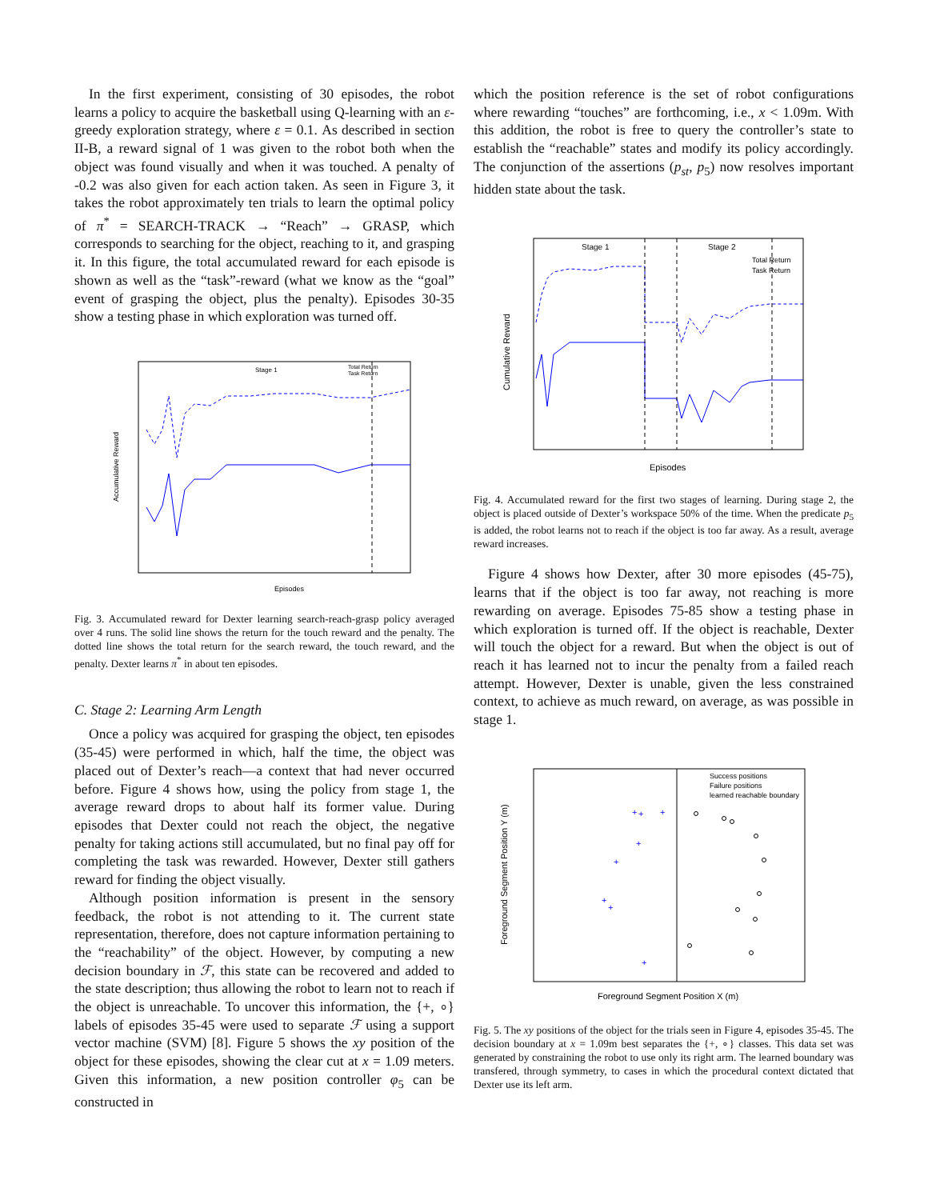In the first experiment, consisting of 30 episodes, the robot learns a policy to acquire the basketball using Q-learning with an ε-greedy exploration strategy, where ε = 0.1. As described in section II-B, a reward signal of 1 was given to the robot both when the object was found visually and when it was touched. A penalty of -0.2 was also given for each action taken. As seen in Figure 3, it takes the robot approximately ten trials to learn the optimal policy of π<sup>*</sup> = SEARCH-TRACK → “Reach” → GRASP, which corresponds to searching for the object, reaching to it, and grasping it. In this figure, the total accumulated reward for each episode is shown as well as the “task”-reward (what we know as the “goal” event of grasping the object, plus the penalty). Episodes 30-35 show a testing phase in which exploration was turned off.
Stage 1
Total Return
Task Return
Episodes
Accumulative Reward
Fig. 3. Accumulated reward for Dexter learning search-reach-grasp policy averaged over 4 runs. The solid line shows the return for the touch reward and the penalty. The dotted line shows the total return for the search reward, the touch reward, and the penalty. Dexter learns π<sup>*</sup> in about ten episodes.
C. Stage 2: Learning Arm Length
Once a policy was acquired for grasping the object, ten episodes (35-45) were performed in which, half the time, the object was placed out of Dexter’s reach—a context that had never occurred before. Figure 4 shows how, using the policy from stage 1, the average reward drops to about half its former value. During episodes that Dexter could not reach the object, the negative penalty for taking actions still accumulated, but no final pay off for completing the task was rewarded. However, Dexter still gathers reward for finding the object visually.
Although position information is present in the sensory feedback, the robot is not attending to it. The current state representation, therefore, does not capture information pertaining to the “reachability” of the object. However, by computing a new decision boundary in ℱ, this state can be recovered and added to the state description; thus allowing the robot to learn not to reach if the object is unreachable. To uncover this information, the {+, ∘} labels of episodes 35-45 were used to separate ℱ using a support vector machine (SVM) [8]. Figure 5 shows the xy position of the object for these episodes, showing the clear cut at x = 1.09 meters. Given this information, a new position controller φ<sub>5</sub> can be constructed in
which the position reference is the set of robot configurations where rewarding “touches” are forthcoming, i.e., x < 1.09m. With this addition, the robot is free to query the controller’s state to establish the “reachable” states and modify its policy accordingly. The conjunction of the assertions (p<sub>st</sub>, p<sub>5</sub>) now resolves important hidden state about the task.
Stage 1
Stage 2
Total Return
Task Return
Episodes
Cumulative Reward
Fig. 4. Accumulated reward for the first two stages of learning. During stage 2, the object is placed outside of Dexter’s workspace 50% of the time. When the predicate p<sub>5</sub> is added, the robot learns not to reach if the object is too far away. As a result, average reward increases.
Figure 4 shows how Dexter, after 30 more episodes (45-75), learns that if the object is too far away, not reaching is more rewarding on average. Episodes 75-85 show a testing phase in which exploration is turned off. If the object is reachable, Dexter will touch the object for a reward. But when the object is out of reach it has learned not to incur the penalty from a failed reach attempt. However, Dexter is unable, given the less constrained context, to achieve as much reward, on average, as was possible in stage 1.
Success positions
Failure positions
learned reachable boundary
Foreground Segment Position X (m)
Foreground Segment Position Y (m)
+
+
+
+
+
+
+
+
Fig. 5. The xy positions of the object for the trials seen in Figure 4, episodes 35-45. The decision boundary at x = 1.09m best separates the {+, ∘} classes. This data set was generated by constraining the robot to use only its right arm. The learned boundary was transfered, through symmetry, to cases in which the procedural context dictated that Dexter use its left arm.